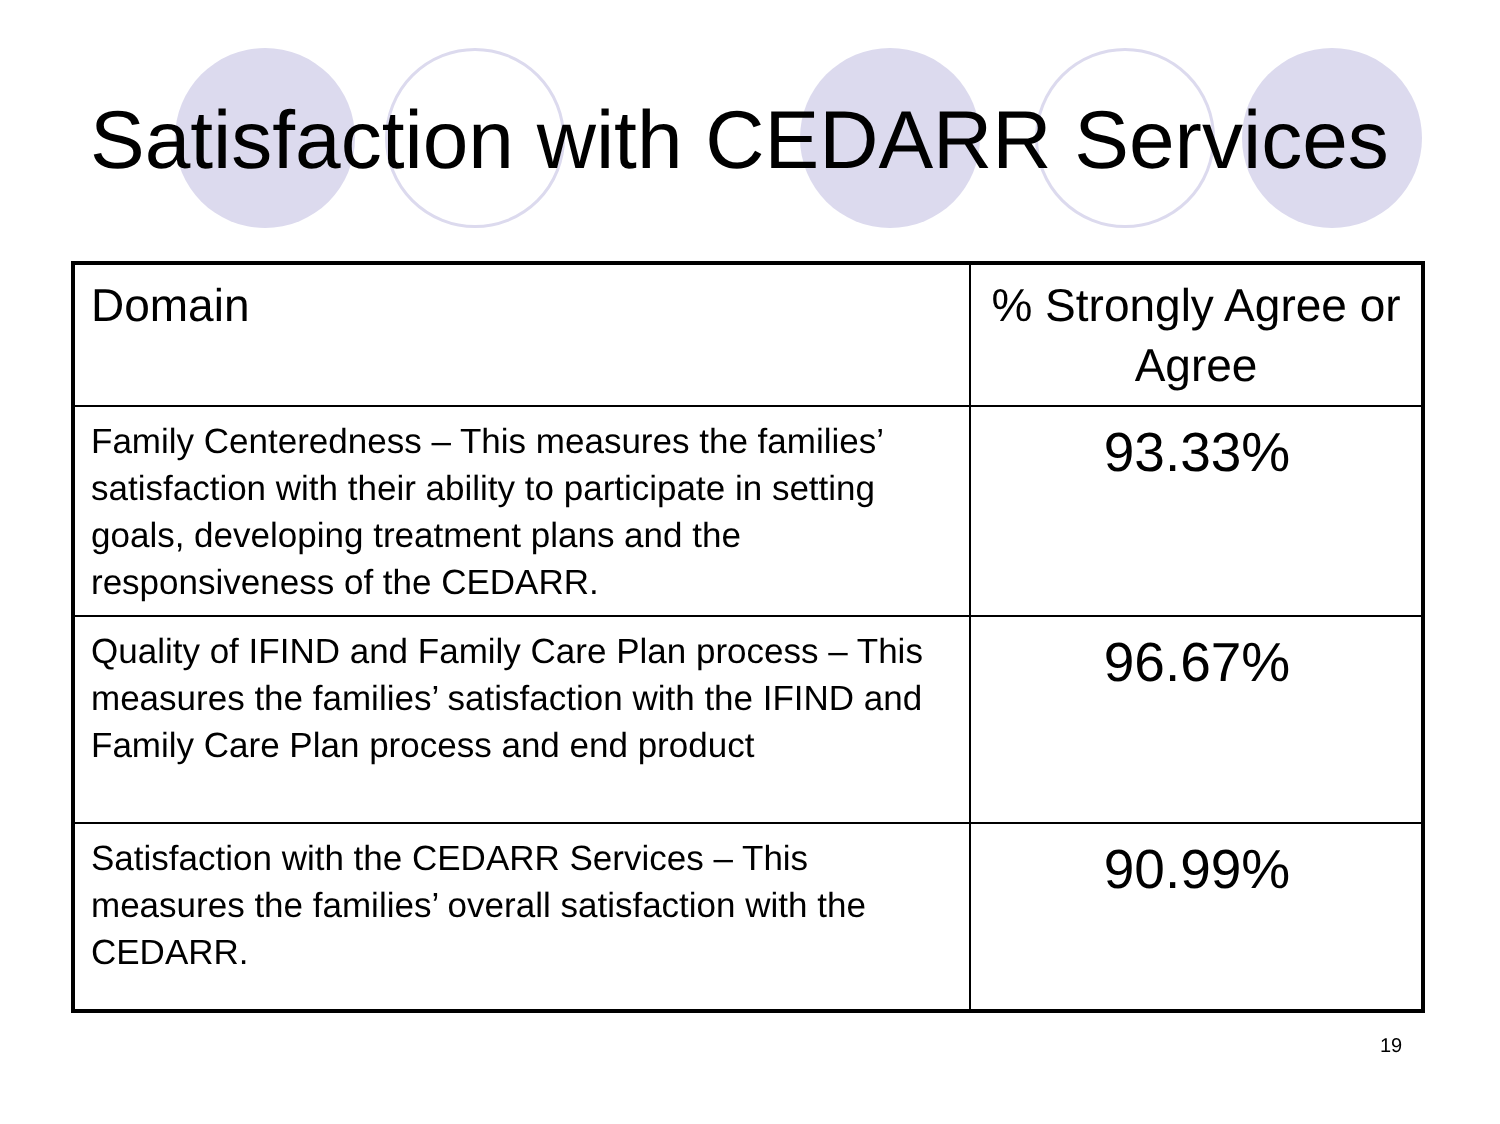Satisfaction with CEDARR Services
| Domain | % Strongly Agree or Agree |
| --- | --- |
| Family Centeredness – This measures the families’ satisfaction with their ability to participate in setting goals, developing treatment plans and the responsiveness of the CEDARR. | 93.33% |
| Quality of IFIND and Family Care Plan process – This measures the families’ satisfaction with the IFIND and Family Care Plan process and end product | 96.67% |
| Satisfaction with the CEDARR Services – This measures the families’ overall satisfaction with the CEDARR. | 90.99% |
19